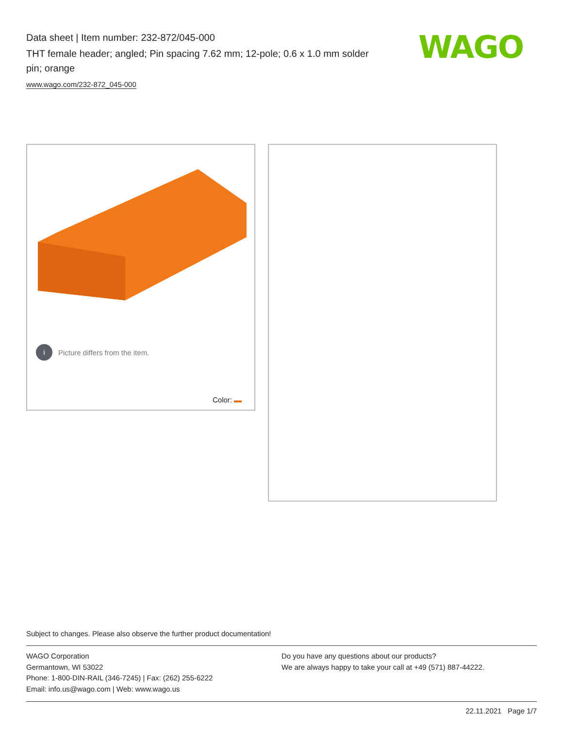Data sheet | Item number: 232-872/045-000
THT female header; angled; Pin spacing 7.62 mm; 12-pole; 0.6 x 1.0 mm solder pin; orange
www.wago.com/232-872_045-000
WAGO
i
Picture differs from the item.
Color:
Subject to changes. Please also observe the further product documentation!
WAGO Corporation
Germantown, WI 53022
Phone: 1-800-DIN-RAIL (346-7245) | Fax: (262) 255-6222
Email: info.us@wago.com | Web: www.wago.us
Do you have any questions about our products?
We are always happy to take your call at +49 (571) 887-44222.
22.11.2021 Page 1/7